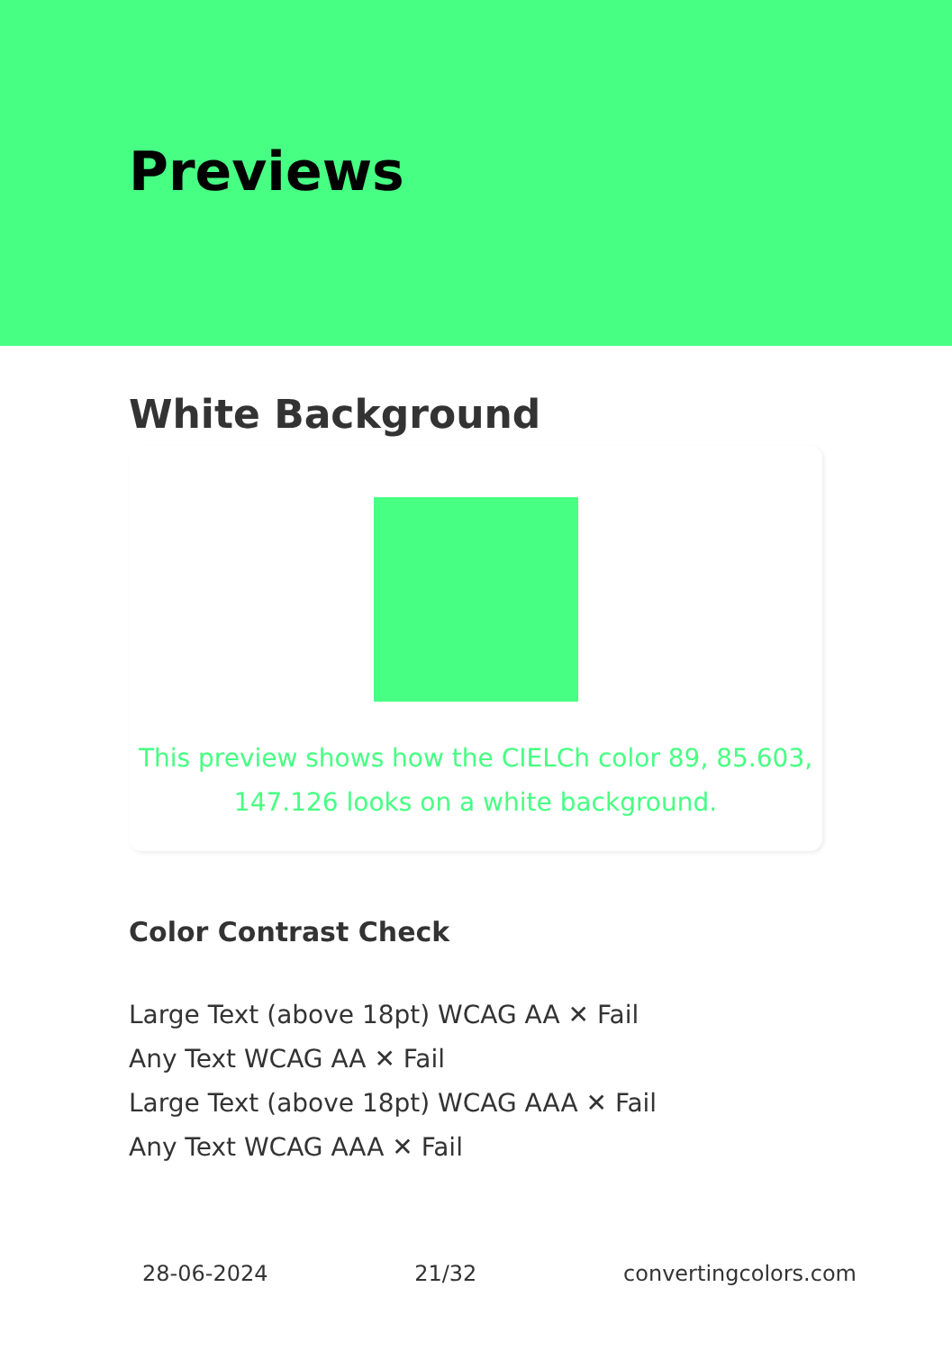Previews
White Background
This preview shows how the CIELCh color 89, 85.603,
147.126 looks on a white background.
Color Contrast Check
Large Text (above 18pt) WCAG AA ✕ Fail
Any Text WCAG AA ✕ Fail
Large Text (above 18pt) WCAG AAA ✕ Fail
Any Text WCAG AAA ✕ Fail
28-06-2024 21/32 convertingcolors.com